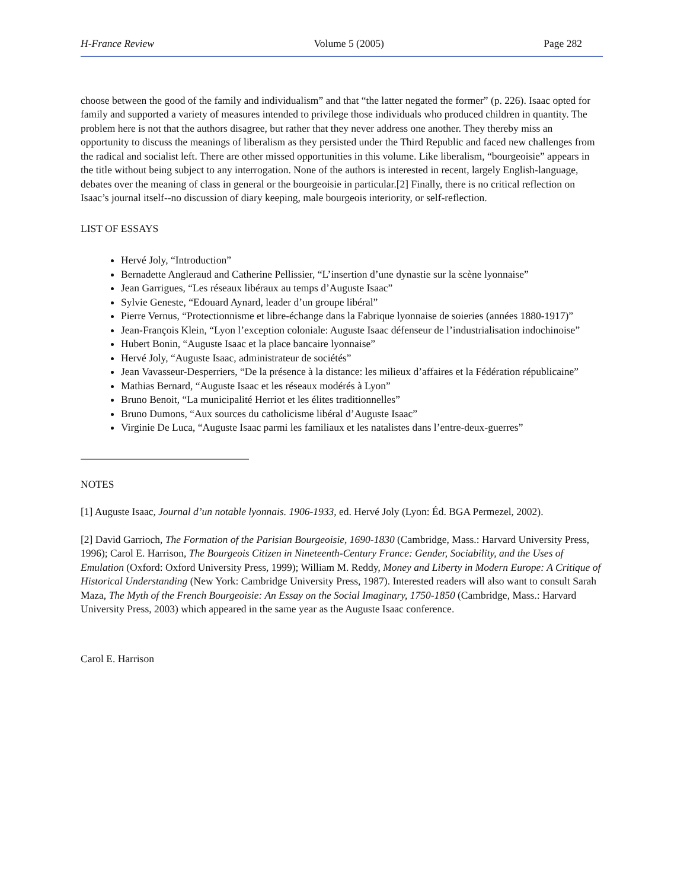H-France Review Volume 5 (2005) Page 282
choose between the good of the family and individualism” and that “the latter negated the former” (p. 226). Isaac opted for family and supported a variety of measures intended to privilege those individuals who produced children in quantity. The problem here is not that the authors disagree, but rather that they never address one another. They thereby miss an opportunity to discuss the meanings of liberalism as they persisted under the Third Republic and faced new challenges from the radical and socialist left. There are other missed opportunities in this volume. Like liberalism, “bourgeoisie” appears in the title without being subject to any interrogation. None of the authors is interested in recent, largely English-language, debates over the meaning of class in general or the bourgeoisie in particular.[2] Finally, there is no critical reflection on Isaac’s journal itself--no discussion of diary keeping, male bourgeois interiority, or self-reflection.
LIST OF ESSAYS
Hervé Joly, “Introduction”
Bernadette Angleraud and Catherine Pellissier, “L’insertion d’une dynastie sur la scène lyonnaise”
Jean Garrigues, “Les réseaux libéraux au temps d’Auguste Isaac”
Sylvie Geneste, “Edouard Aynard, leader d’un groupe libéral”
Pierre Vernus, “Protectionnisme et libre-échange dans la Fabrique lyonnaise de soieries (années 1880-1917)”
Jean-François Klein, “Lyon l’exception coloniale: Auguste Isaac défenseur de l’industrialisation indochinoise”
Hubert Bonin, “Auguste Isaac et la place bancaire lyonnaise”
Hervé Joly, “Auguste Isaac, administrateur de sociétés”
Jean Vavasseur-Desperriers, “De la présence à la distance: les milieux d’affaires et la Fédération républicaine”
Mathias Bernard, “Auguste Isaac et les réseaux modérés à Lyon”
Bruno Benoit, “La municipalité Herriot et les élites traditionnelles”
Bruno Dumons, “Aux sources du catholicisme libéral d’Auguste Isaac”
Virginie De Luca, “Auguste Isaac parmi les familiaux et les natalistes dans l’entre-deux-guerres”
NOTES
[1] Auguste Isaac, Journal d’un notable lyonnais. 1906-1933, ed. Hervé Joly (Lyon: Éd. BGA Permezel, 2002).
[2] David Garrioch, The Formation of the Parisian Bourgeoisie, 1690-1830 (Cambridge, Mass.: Harvard University Press, 1996); Carol E. Harrison, The Bourgeois Citizen in Nineteenth-Century France: Gender, Sociability, and the Uses of Emulation (Oxford: Oxford University Press, 1999); William M. Reddy, Money and Liberty in Modern Europe: A Critique of Historical Understanding (New York: Cambridge University Press, 1987). Interested readers will also want to consult Sarah Maza, The Myth of the French Bourgeoisie: An Essay on the Social Imaginary, 1750-1850 (Cambridge, Mass.: Harvard University Press, 2003) which appeared in the same year as the Auguste Isaac conference.
Carol E. Harrison